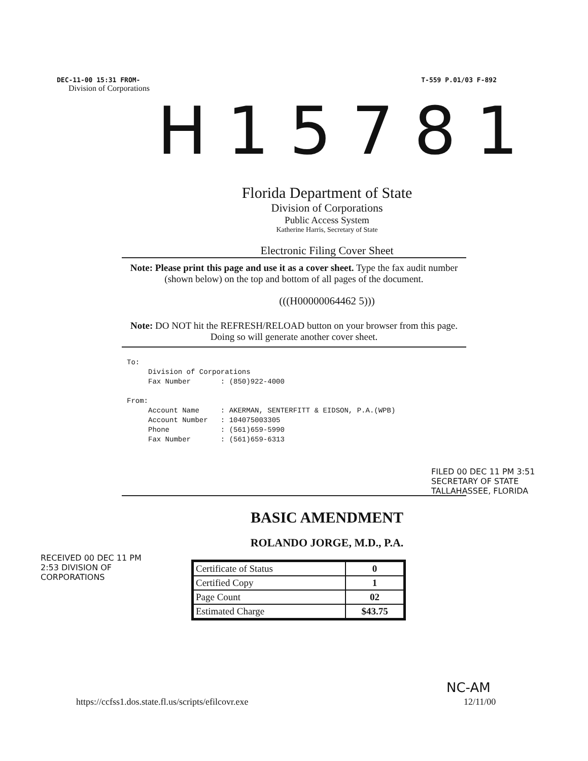DEC-11-00 15:31 FROM- T-559 P.01/03 F-892
Division of Corporations
H15781
Florida Department of State
Division of Corporations
Public Access System
Katherine Harris, Secretary of State
Electronic Filing Cover Sheet
Note: Please print this page and use it as a cover sheet. Type the fax audit number (shown below) on the top and bottom of all pages of the document.
(((H00000064462 5)))
Note: DO NOT hit the REFRESH/RELOAD button on your browser from this page. Doing so will generate another cover sheet.
To:
     Division of Corporations
     Fax Number       : (850)922-4000

From:
     Account Name     : AKERMAN, SENTERFITT & EIDSON, P.A.(WPB)
     Account Number   : 104075003305
     Phone            : (561)659-5990
     Fax Number       : (561)659-6313
BASIC AMENDMENT
ROLANDO JORGE, M.D., P.A.
| Certificate of Status | 0 |
| Certified Copy | 1 |
| Page Count | 02 |
| Estimated Charge | $43.75 |
https://ccfss1.dos.state.fl.us/scripts/efilcovr.exe 12/11/00
FILED 00 DEC 11 PM 3:51 SECRETARY OF STATE TALLAHASSEE, FLORIDA
RECEIVED 00 DEC 11 PM 2:53 DIVISION OF CORPORATIONS
NC-AM